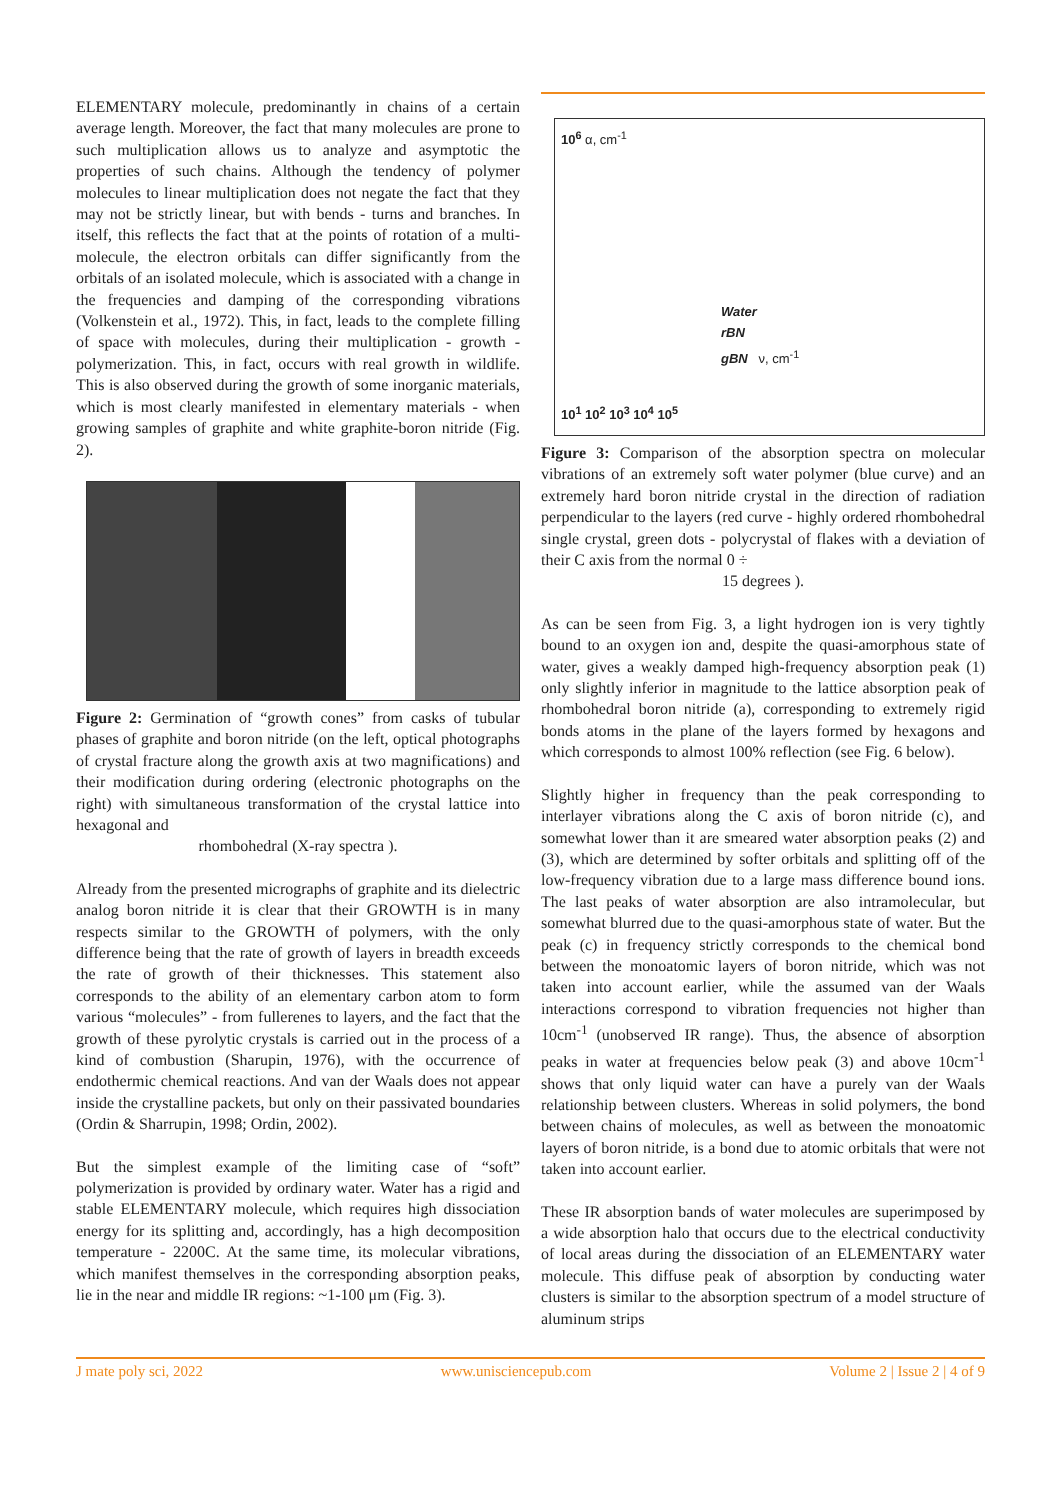ELEMENTARY molecule, predominantly in chains of a certain average length. Moreover, the fact that many molecules are prone to such multiplication allows us to analyze and asymptotic the properties of such chains. Although the tendency of polymer molecules to linear multiplication does not negate the fact that they may not be strictly linear, but with bends - turns and branches. In itself, this reflects the fact that at the points of rotation of a multi-molecule, the electron orbitals can differ significantly from the orbitals of an isolated molecule, which is associated with a change in the frequencies and damping of the corresponding vibrations (Volkenstein et al., 1972). This, in fact, leads to the complete filling of space with molecules, during their multiplication - growth - polymerization. This, in fact, occurs with real growth in wildlife. This is also observed during the growth of some inorganic materials, which is most clearly manifested in elementary materials - when growing samples of graphite and white graphite-boron nitride (Fig. 2).
Figure 2: Germination of “growth cones” from casks of tubular phases of graphite and boron nitride (on the left, optical photographs of crystal fracture along the growth axis at two magnifications) and their modification during ordering (electronic photographs on the right) with simultaneous transformation of the crystal lattice into hexagonal and
rhombohedral (X-ray spectra ).
Already from the presented micrographs of graphite and its dielectric analog boron nitride it is clear that their GROWTH is in many respects similar to the GROWTH of polymers, with the only difference being that the rate of growth of layers in breadth exceeds the rate of growth of their thicknesses. This statement also corresponds to the ability of an elementary carbon atom to form various “molecules” - from fullerenes to layers, and the fact that the growth of these pyrolytic crystals is carried out in the process of a kind of combustion (Sharupin, 1976), with the occurrence of endothermic chemical reactions. And van der Waals does not appear inside the crystalline packets, but only on their passivated boundaries (Ordin & Sharrupin, 1998; Ordin, 2002).
But the simplest example of the limiting case of “soft” polymerization is provided by ordinary water. Water has a rigid and stable ELEMENTARY molecule, which requires high dissociation energy for its splitting and, accordingly, has a high decomposition temperature - 2200C. At the same time, its molecular vibrations, which manifest themselves in the corresponding absorption peaks, lie in the near and middle IR regions: ~1-100 μm (Fig. 3).
10<sup>6</sup> α, cm<sup>-1</sup>
Water
rBN
gBN ν, cm<sup>-1</sup>
10<sup>1</sup> 10<sup>2</sup> 10<sup>3</sup> 10<sup>4</sup> 10<sup>5</sup>
Figure 3: Comparison of the absorption spectra on molecular vibrations of an extremely soft water polymer (blue curve) and an extremely hard boron nitride crystal in the direction of radiation perpendicular to the layers (red curve - highly ordered rhombohedral single crystal, green dots - polycrystal of flakes with a deviation of their C axis from the normal 0 ÷
15 degrees ).
As can be seen from Fig. 3, a light hydrogen ion is very tightly bound to an oxygen ion and, despite the quasi-amorphous state of water, gives a weakly damped high-frequency absorption peak (1) only slightly inferior in magnitude to the lattice absorption peak of rhombohedral boron nitride (a), corresponding to extremely rigid bonds atoms in the plane of the layers formed by hexagons and which corresponds to almost 100% reflection (see Fig. 6 below).
Slightly higher in frequency than the peak corresponding to interlayer vibrations along the C axis of boron nitride (c), and somewhat lower than it are smeared water absorption peaks (2) and (3), which are determined by softer orbitals and splitting off of the low-frequency vibration due to a large mass difference bound ions. The last peaks of water absorption are also intramolecular, but somewhat blurred due to the quasi-amorphous state of water. But the peak (c) in frequency strictly corresponds to the chemical bond between the monoatomic layers of boron nitride, which was not taken into account earlier, while the assumed van der Waals interactions correspond to vibration frequencies not higher than 10cm<sup>-1</sup> (unobserved IR range). Thus, the absence of absorption peaks in water at frequencies below peak (3) and above 10cm<sup>-1</sup> shows that only liquid water can have a purely van der Waals relationship between clusters. Whereas in solid polymers, the bond between chains of molecules, as well as between the monoatomic layers of boron nitride, is a bond due to atomic orbitals that were not taken into account earlier.
These IR absorption bands of water molecules are superimposed by a wide absorption halo that occurs due to the electrical conductivity of local areas during the dissociation of an ELEMENTARY water molecule. This diffuse peak of absorption by conducting water clusters is similar to the absorption spectrum of a model structure of aluminum strips
J mate poly sci, 2022 www.unisciencepub.com Volume 2 | Issue 2 | 4 of 9